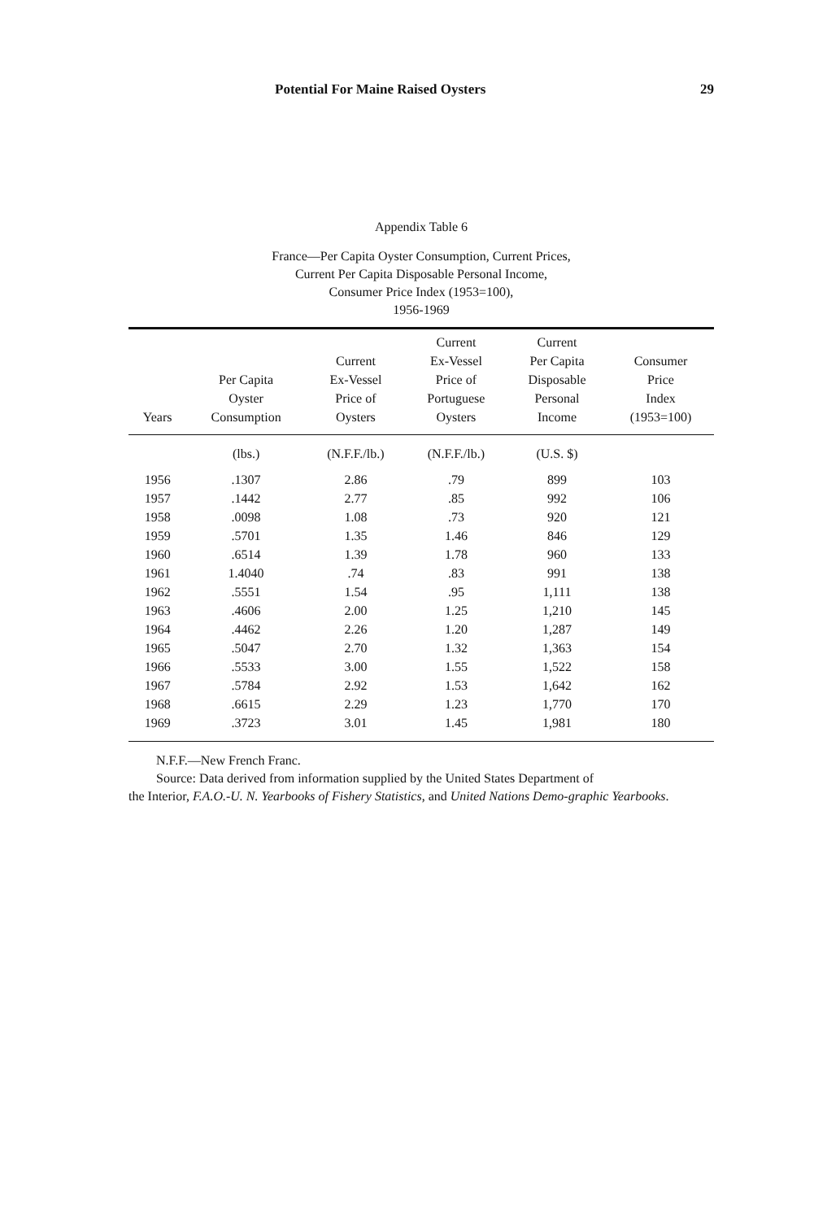Potential For Maine Raised Oysters 29
Appendix Table 6
France—Per Capita Oyster Consumption, Current Prices,
Current Per Capita Disposable Personal Income,
Consumer Price Index (1953=100),
1956-1969
| Years | Per Capita Oyster Consumption | Current Ex-Vessel Price of Oysters | Current Ex-Vessel Price of Portuguese Oysters | Current Per Capita Disposable Personal Income | Consumer Price Index (1953=100) |
| --- | --- | --- | --- | --- | --- |
| | (lbs.) | (N.F.F./lb.) | (N.F.F./lb.) | (U.S. $) | |
| 1956 | .1307 | 2.86 | .79 | 899 | 103 |
| 1957 | .1442 | 2.77 | .85 | 992 | 106 |
| 1958 | .0098 | 1.08 | .73 | 920 | 121 |
| 1959 | .5701 | 1.35 | 1.46 | 846 | 129 |
| 1960 | .6514 | 1.39 | 1.78 | 960 | 133 |
| 1961 | 1.4040 | .74 | .83 | 991 | 138 |
| 1962 | .5551 | 1.54 | .95 | 1,111 | 138 |
| 1963 | .4606 | 2.00 | 1.25 | 1,210 | 145 |
| 1964 | .4462 | 2.26 | 1.20 | 1,287 | 149 |
| 1965 | .5047 | 2.70 | 1.32 | 1,363 | 154 |
| 1966 | .5533 | 3.00 | 1.55 | 1,522 | 158 |
| 1967 | .5784 | 2.92 | 1.53 | 1,642 | 162 |
| 1968 | .6615 | 2.29 | 1.23 | 1,770 | 170 |
| 1969 | .3723 | 3.01 | 1.45 | 1,981 | 180 |
N.F.F.—New French Franc.
Source: Data derived from information supplied by the United States Department of
the Interior, F.A.O.-U. N. Yearbooks of Fishery Statistics, and United Nations Demo-graphic Yearbooks.